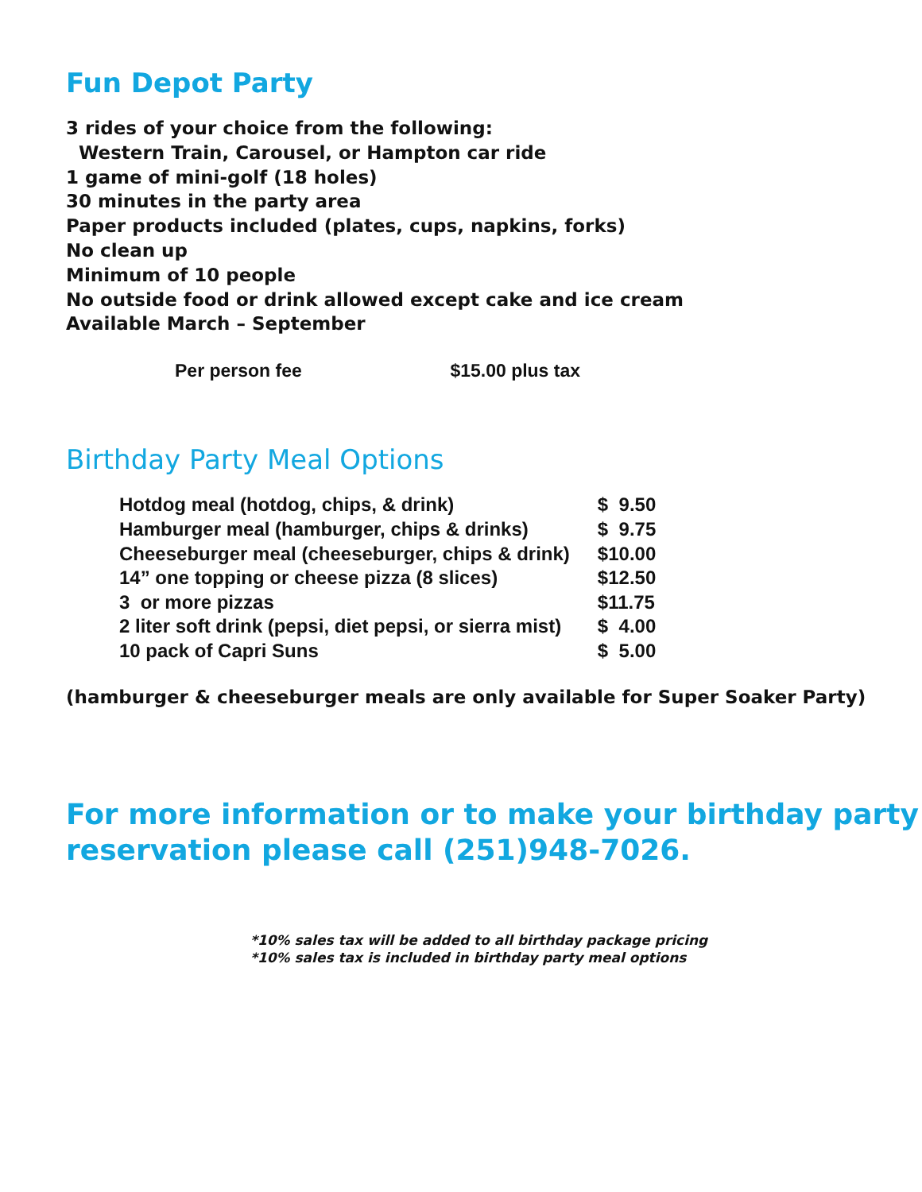Fun Depot Party
3 rides of your choice from the following:
Western Train, Carousel, or Hampton car ride
1 game of mini-golf (18 holes)
30 minutes in the party area
Paper products included (plates, cups, napkins, forks)
No clean up
Minimum of 10 people
No outside food or drink allowed except cake and ice cream
Available March – September
Per person fee $15.00 plus tax
Birthday Party Meal Options
| Hotdog meal (hotdog, chips, & drink) | $ 9.50 |
| Hamburger meal (hamburger, chips & drinks) | $ 9.75 |
| Cheeseburger meal (cheeseburger, chips & drink) | $10.00 |
| 14” one topping or cheese pizza (8 slices) | $12.50 |
| 3 or more pizzas | $11.75 |
| 2 liter soft drink (pepsi, diet pepsi, or sierra mist) | $ 4.00 |
| 10 pack of Capri Suns | $ 5.00 |
(hamburger & cheeseburger meals are only available for Super Soaker Party)
For more information or to make your birthday party
reservation please call (251)948-7026.
*10% sales tax will be added to all birthday package pricing
*10% sales tax is included in birthday party meal options